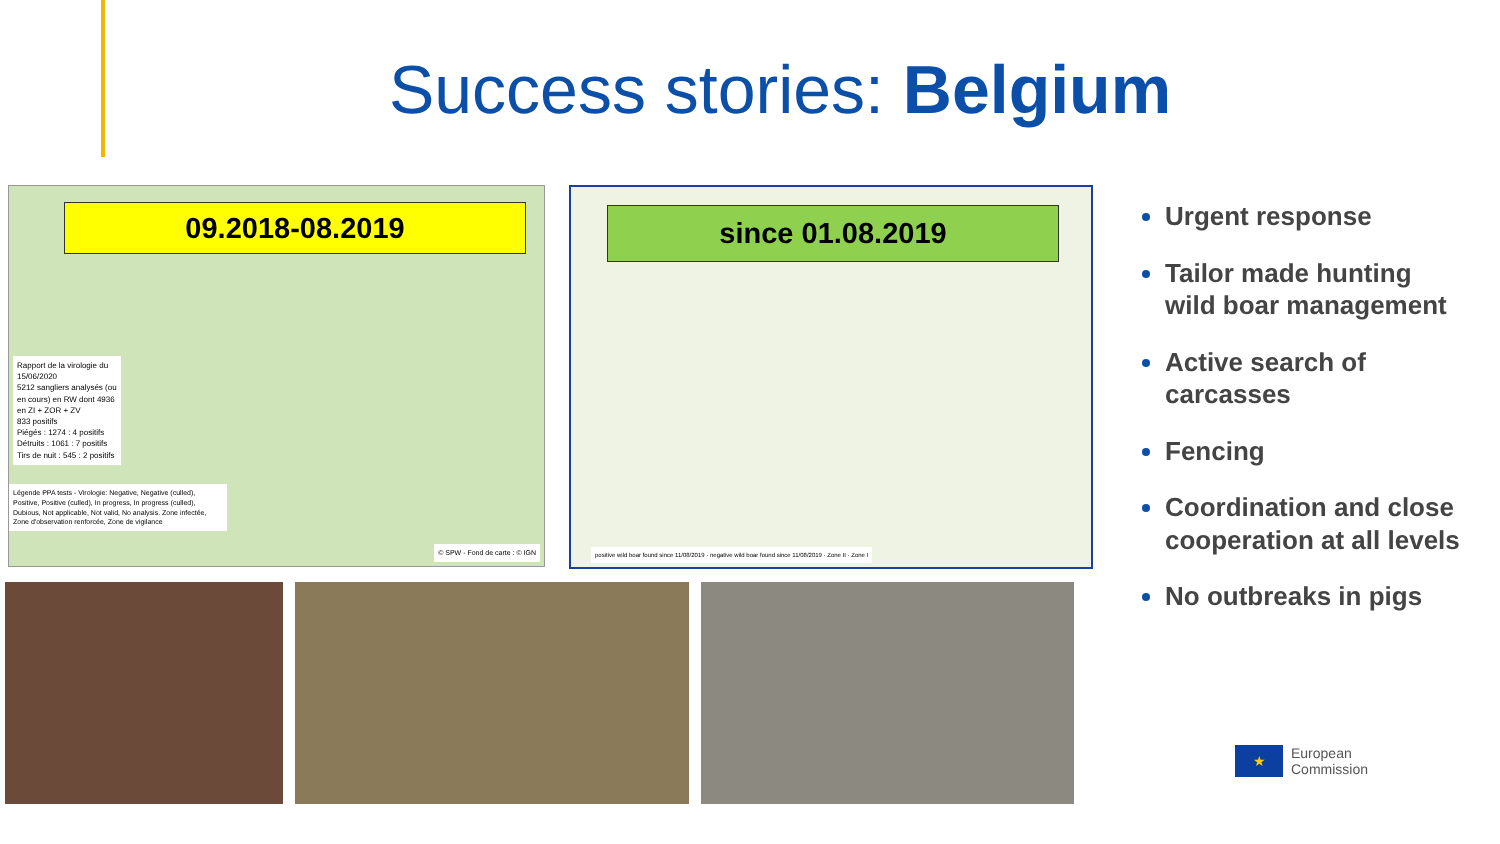Success stories: Belgium
09.2018-08.2019
Rapport de la virologie du 15/06/2020
5212 sangliers analysés (ou en cours) en RW dont 4936 en ZI + ZOR + ZV
833 positifs
Piégés : 1274 : 4 positifs
Détruits : 1061 : 7 positifs
Tirs de nuit : 545 : 2 positifs
Légende PPA tests - Virologie: Negative, Negative (culled), Positive, Positive (culled), In progress, In progress (culled), Dubious, Not applicable, Not valid, No analysis. Zone infectée, Zone d'observation renforcée, Zone de vigilance
© SPW - Fond de carte : © IGN
since 01.08.2019
positive wild boar found since 11/08/2019 · negative wild boar found since 11/08/2019 · Zone II · Zone I
Urgent response
Tailor made hunting wild boar management
Active search of carcasses
Fencing
Coordination and close cooperation at all levels
No outbreaks in pigs
★
European
Commission